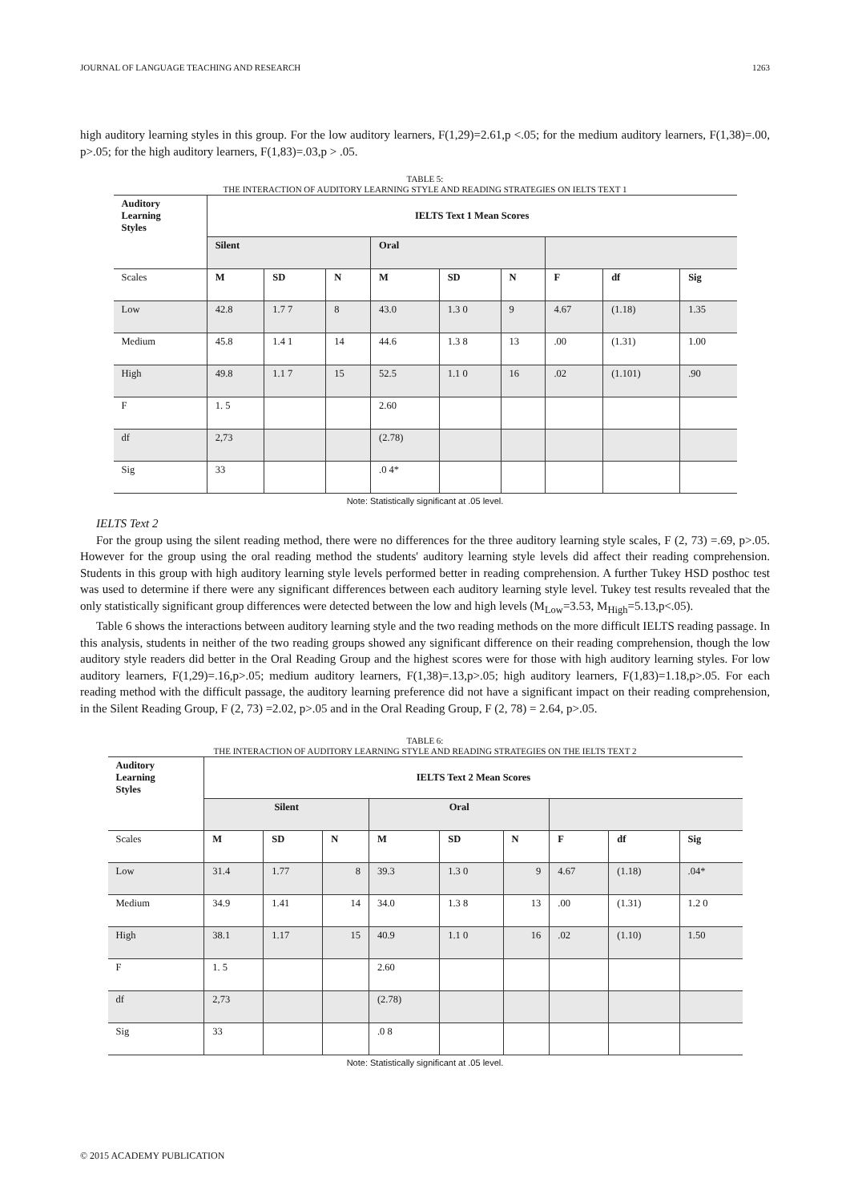JOURNAL OF LANGUAGE TEACHING AND RESEARCH 1263
high auditory learning styles in this group. For the low auditory learners, F(1,29)=2.61,p <.05; for the medium auditory learners, F(1,38)=.00, p>.05; for the high auditory learners, F(1,83)=.03,p > .05.
TABLE 5:
THE INTERACTION OF AUDITORY LEARNING STYLE AND READING STRATEGIES ON IELTS TEXT 1
| Auditory Learning Styles | IELTS Text 1 Mean Scores | | | | | | | | |
| --- | --- | --- | --- | --- | --- | --- | --- | --- | --- |
| | Silent | | | Oral | | | | | |
| Scales | M | SD | N | M | SD | N | F | df | Sig |
| Low | 42.8 | 1.7 7 | 8 | 43.0 | 1.3 0 | 9 | 4.67 | (1.18) | 1.35 |
| Medium | 45.8 | 1.4 1 | 14 | 44.6 | 1.3 8 | 13 | .00 | (1.31) | 1.00 |
| High | 49.8 | 1.1 7 | 15 | 52.5 | 1.1 0 | 16 | .02 | (1.101) | .90 |
| F | 1. 5 | | | 2.60 | | | | | |
| df | 2,73 | | | (2.78) | | | | | |
| Sig | 33 | | | .0 4* | | | | | |
Note: Statistically significant at .05 level.
IELTS Text 2
For the group using the silent reading method, there were no differences for the three auditory learning style scales, F (2, 73) =.69, p>.05. However for the group using the oral reading method the students' auditory learning style levels did affect their reading comprehension. Students in this group with high auditory learning style levels performed better in reading comprehension. A further Tukey HSD posthoc test was used to determine if there were any significant differences between each auditory learning style level. Tukey test results revealed that the only statistically significant group differences were detected between the low and high levels (M<sub>Low</sub>=3.53, M<sub>High</sub>=5.13,p<.05).
Table 6 shows the interactions between auditory learning style and the two reading methods on the more difficult IELTS reading passage. In this analysis, students in neither of the two reading groups showed any significant difference on their reading comprehension, though the low auditory style readers did better in the Oral Reading Group and the highest scores were for those with high auditory learning styles. For low auditory learners, F(1,29)=.16,p>.05; medium auditory learners, F(1,38)=.13,p>.05; high auditory learners, F(1,83)=1.18,p>.05. For each reading method with the difficult passage, the auditory learning preference did not have a significant impact on their reading comprehension, in the Silent Reading Group, F (2, 73) =2.02, p>.05 and in the Oral Reading Group, F (2, 78) = 2.64, p>.05.
TABLE 6:
THE INTERACTION OF AUDITORY LEARNING STYLE AND READING STRATEGIES ON THE IELTS TEXT 2
| Auditory Learning Styles | IELTS Text 2 Mean Scores | | | | | | | | |
| --- | --- | --- | --- | --- | --- | --- | --- | --- | --- |
| | Silent | | | Oral | | | | | |
| Scales | M | SD | N | M | SD | N | F | df | Sig |
| Low | 31.4 | 1.77 | 8 | 39.3 | 1.3 0 | 9 | 4.67 | (1.18) | .04* |
| Medium | 34.9 | 1.41 | 14 | 34.0 | 1.3 8 | 13 | .00 | (1.31) | 1.2 0 |
| High | 38.1 | 1.17 | 15 | 40.9 | 1.1 0 | 16 | .02 | (1.10) | 1.50 |
| F | 1. 5 | | | 2.60 | | | | | |
| df | 2,73 | | | (2.78) | | | | | |
| Sig | 33 | | | .0 8 | | | | | |
Note: Statistically significant at .05 level.
© 2015 ACADEMY PUBLICATION